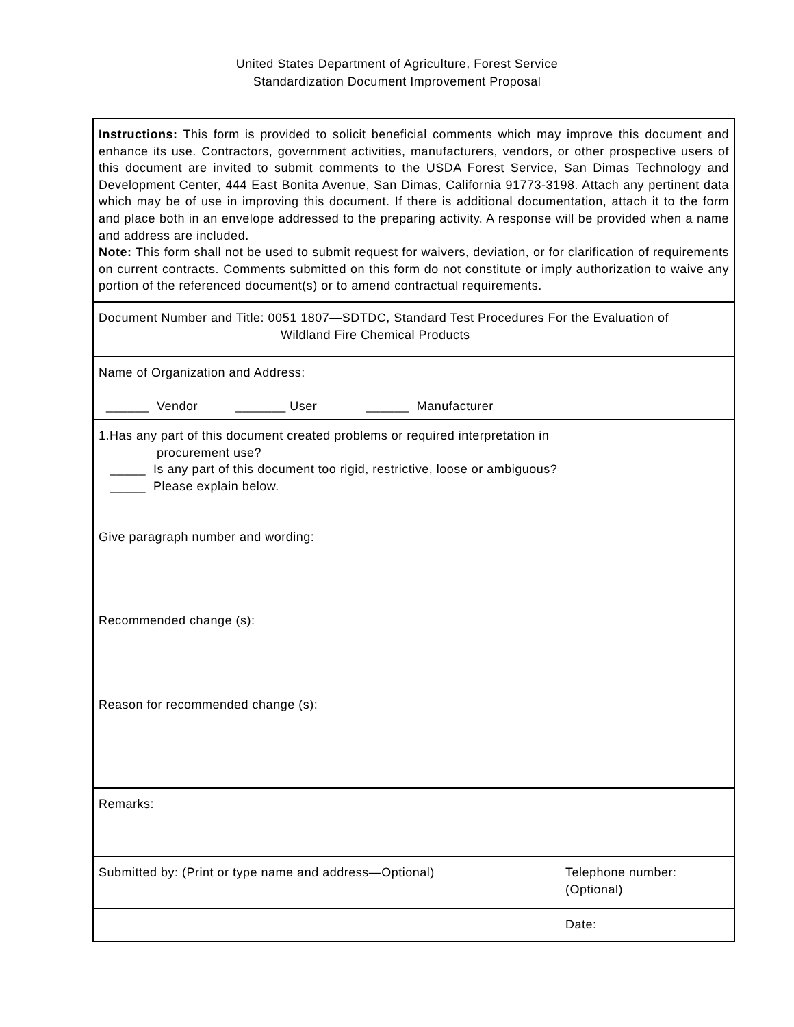United States Department of Agriculture, Forest Service
Standardization Document Improvement Proposal
Instructions: This form is provided to solicit beneficial comments which may improve this document and enhance its use. Contractors, government activities, manufacturers, vendors, or other prospective users of this document are invited to submit comments to the USDA Forest Service, San Dimas Technology and Development Center, 444 East Bonita Avenue, San Dimas, California 91773-3198. Attach any pertinent data which may be of use in improving this document. If there is additional documentation, attach it to the form and place both in an envelope addressed to the preparing activity. A response will be provided when a name and address are included.
Note: This form shall not be used to submit request for waivers, deviation, or for clarification of requirements on current contracts. Comments submitted on this form do not constitute or imply authorization to waive any portion of the referenced document(s) or to amend contractual requirements.
Document Number and Title: 0051 1807—SDTDC, Standard Test Procedures For the Evaluation of
Wildland Fire Chemical Products
Name of Organization and Address:
______ Vendor _______ User ______ Manufacturer
1.Has any part of this document created problems or required interpretation in
procurement use?
_____ Is any part of this document too rigid, restrictive, loose or ambiguous?
_____ Please explain below.
Give paragraph number and wording:
Recommended change (s):
Reason for recommended change (s):
Remarks:
Submitted by: (Print or type name and address—Optional)
Telephone number:
(Optional)
Date: